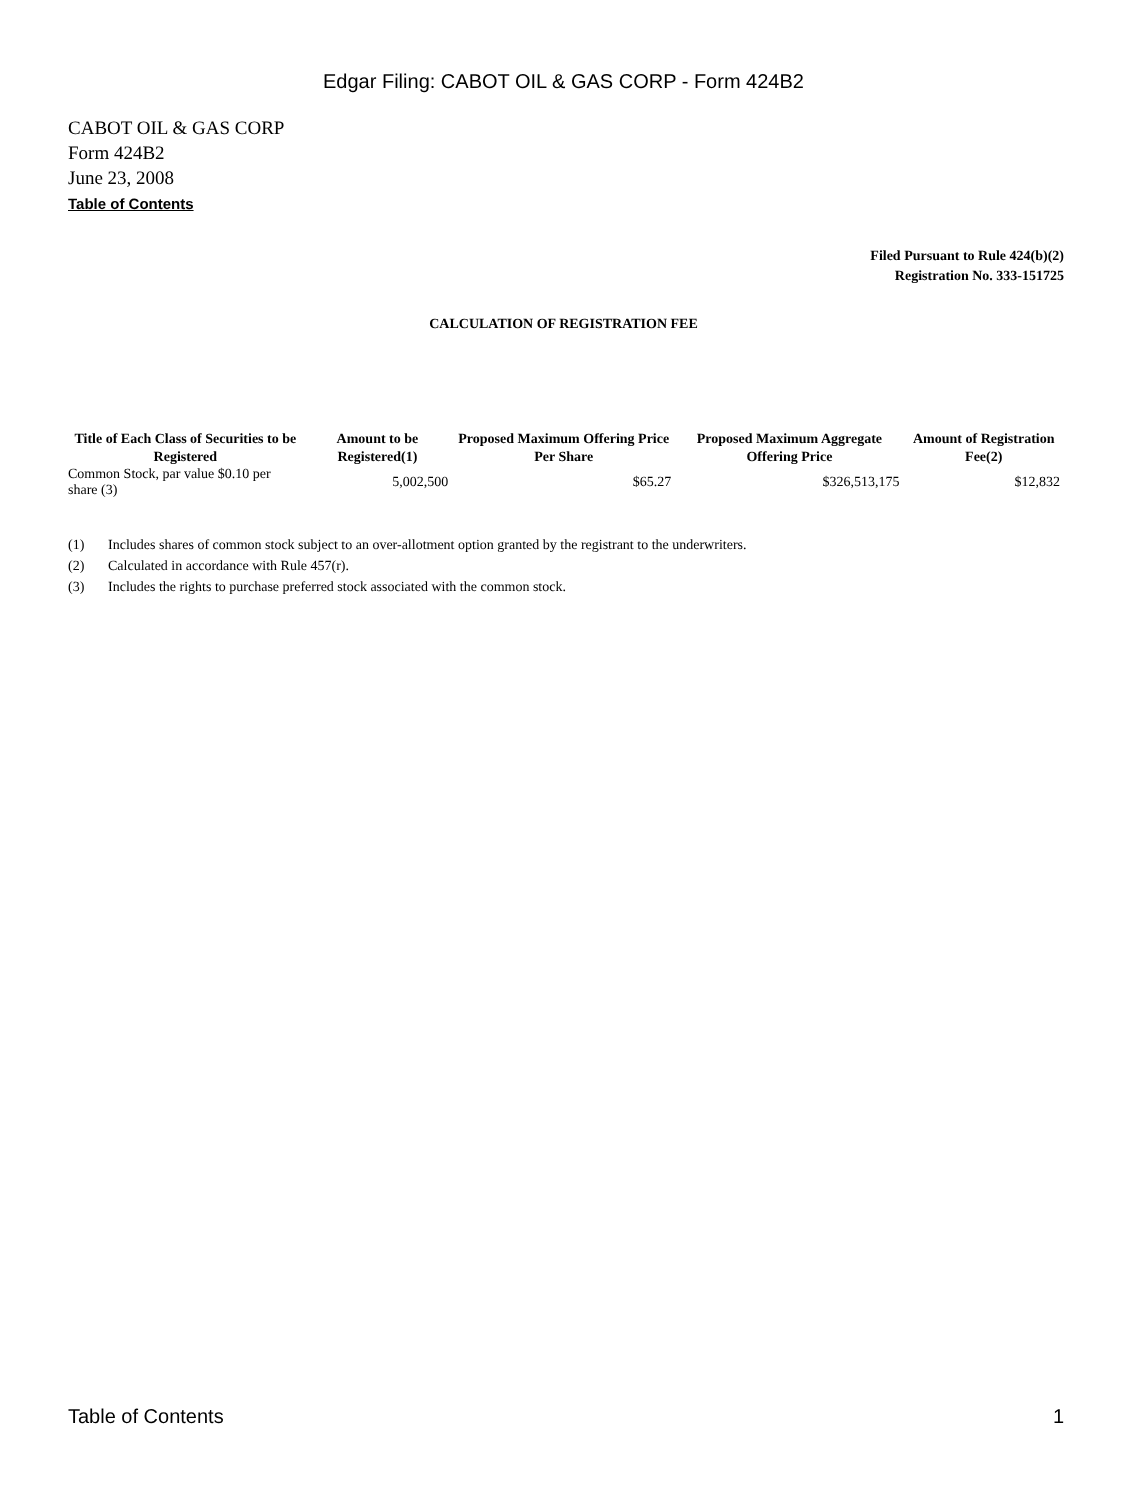Edgar Filing: CABOT OIL & GAS CORP - Form 424B2
CABOT OIL & GAS CORP
Form 424B2
June 23, 2008
Table of Contents
Filed Pursuant to Rule 424(b)(2)
Registration No. 333-151725
CALCULATION OF REGISTRATION FEE
| Title of Each Class of Securities to be Registered | Amount to be Registered(1) | Proposed Maximum Offering Price Per Share | Proposed Maximum Aggregate Offering Price | Amount of Registration Fee(2) |
| --- | --- | --- | --- | --- |
| Common Stock, par value $0.10 per share (3) | 5,002,500 | $65.27 | $326,513,175 | $12,832 |
(1) Includes shares of common stock subject to an over-allotment option granted by the registrant to the underwriters.
(2) Calculated in accordance with Rule 457(r).
(3) Includes the rights to purchase preferred stock associated with the common stock.
Table of Contents 1